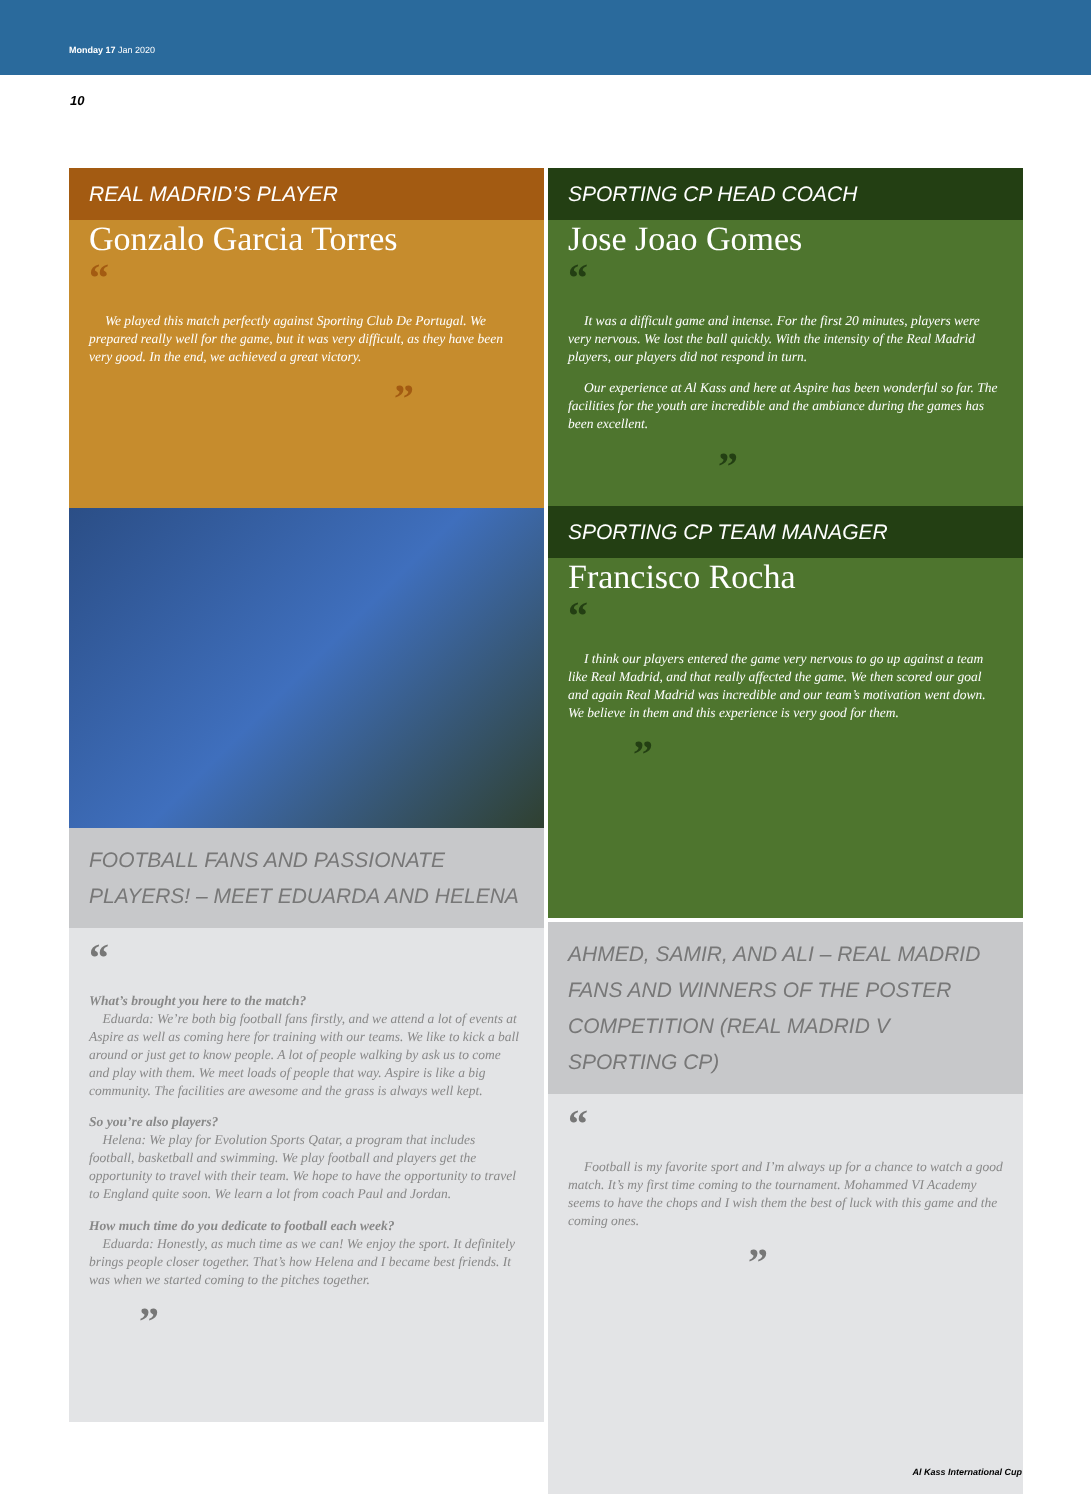Monday 17 Jan 2020
10
REAL MADRID’S PLAYER
Gonzalo Garcia Torres
“
We played this match perfectly against Sporting Club De Portugal. We prepared really well for the game, but it was very difficult, as they have been very good. In the end, we achieved a great victory.
”
FOOTBALL FANS AND PASSIONATE PLAYERS! – MEET EDUARDA AND HELENA
“
What’s brought you here to the match?
Eduarda: We’re both big football fans firstly, and we attend a lot of events at Aspire as well as coming here for training with our teams. We like to kick a ball around or just get to know people. A lot of people walking by ask us to come and play with them. We meet loads of people that way. Aspire is like a big community. The facilities are awesome and the grass is always well kept.
So you’re also players?
Helena: We play for Evolution Sports Qatar, a program that includes football, basketball and swimming. We play football and players get the opportunity to travel with their team. We hope to have the opportunity to travel to England quite soon. We learn a lot from coach Paul and Jordan.
How much time do you dedicate to football each week?
Eduarda: Honestly, as much time as we can! We enjoy the sport. It definitely brings people closer together. That’s how Helena and I became best friends. It was when we started coming to the pitches together.
”
SPORTING CP HEAD COACH
Jose Joao Gomes
“
It was a difficult game and intense. For the first 20 minutes, players were very nervous. We lost the ball quickly. With the intensity of the Real Madrid players, our players did not respond in turn.
Our experience at Al Kass and here at Aspire has been wonderful so far. The facilities for the youth are incredible and the ambiance during the games has been excellent.
”
SPORTING CP TEAM MANAGER
Francisco Rocha
“
I think our players entered the game very nervous to go up against a team like Real Madrid, and that really affected the game. We then scored our goal and again Real Madrid was incredible and our team’s motivation went down. We believe in them and this experience is very good for them.
”
AHMED, SAMIR, AND ALI – REAL MADRID FANS AND WINNERS OF THE POSTER COMPETITION (REAL MADRID V SPORTING CP)
“
Football is my favorite sport and I’m always up for a chance to watch a good match. It’s my first time coming to the tournament. Mohammed VI Academy seems to have the chops and I wish them the best of luck with this game and the coming ones.
”
Al Kass International Cup